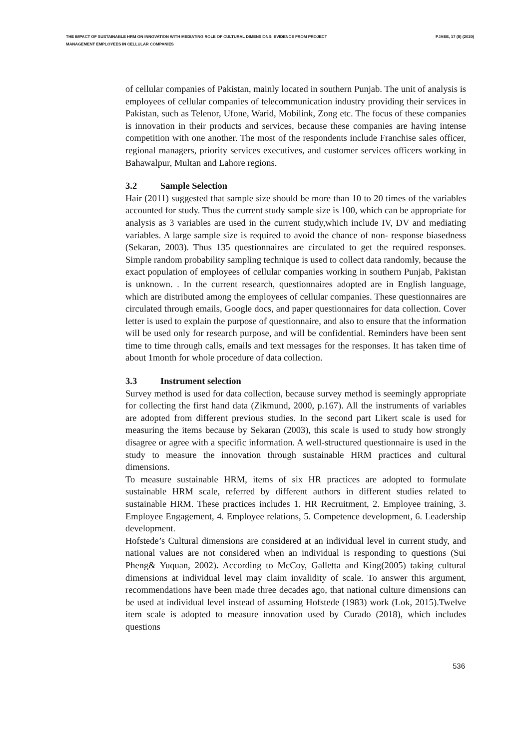THE IMPACT OF SUSTAINABLE HRM ON INNOVATION WITH MEDIATING ROLE OF CULTURAL DIMENSIONS: EVIDENCE FROM PROJECT MANAGEMENT EMPLOYEES IN CELLULAR COMPANIES
PJAEE, 17 (8) (2020)
of cellular companies of Pakistan, mainly located in southern Punjab. The unit of analysis is employees of cellular companies of telecommunication industry providing their services in Pakistan, such as Telenor, Ufone, Warid, Mobilink, Zong etc. The focus of these companies is innovation in their products and services, because these companies are having intense competition with one another. The most of the respondents include Franchise sales officer, regional managers, priority services executives, and customer services officers working in Bahawalpur, Multan and Lahore regions.
3.2 Sample Selection
Hair (2011) suggested that sample size should be more than 10 to 20 times of the variables accounted for study. Thus the current study sample size is 100, which can be appropriate for analysis as 3 variables are used in the current study,which include IV, DV and mediating variables. A large sample size is required to avoid the chance of non- response biasedness (Sekaran, 2003). Thus 135 questionnaires are circulated to get the required responses. Simple random probability sampling technique is used to collect data randomly, because the exact population of employees of cellular companies working in southern Punjab, Pakistan is unknown. . In the current research, questionnaires adopted are in English language, which are distributed among the employees of cellular companies. These questionnaires are circulated through emails, Google docs, and paper questionnaires for data collection. Cover letter is used to explain the purpose of questionnaire, and also to ensure that the information will be used only for research purpose, and will be confidential. Reminders have been sent time to time through calls, emails and text messages for the responses. It has taken time of about 1month for whole procedure of data collection.
3.3 Instrument selection
Survey method is used for data collection, because survey method is seemingly appropriate for collecting the first hand data (Zikmund, 2000, p.167). All the instruments of variables are adopted from different previous studies. In the second part Likert scale is used for measuring the items because by Sekaran (2003), this scale is used to study how strongly disagree or agree with a specific information. A well-structured questionnaire is used in the study to measure the innovation through sustainable HRM practices and cultural dimensions.
To measure sustainable HRM, items of six HR practices are adopted to formulate sustainable HRM scale, referred by different authors in different studies related to sustainable HRM. These practices includes 1. HR Recruitment, 2. Employee training, 3. Employee Engagement, 4. Employee relations, 5. Competence development, 6. Leadership development.
Hofstede’s Cultural dimensions are considered at an individual level in current study, and national values are not considered when an individual is responding to questions (Sui Pheng& Yuquan, 2002). According to McCoy, Galletta and King(2005) taking cultural dimensions at individual level may claim invalidity of scale. To answer this argument, recommendations have been made three decades ago, that national culture dimensions can be used at individual level instead of assuming Hofstede (1983) work (Lok, 2015).Twelve item scale is adopted to measure innovation used by Curado (2018), which includes questions
536